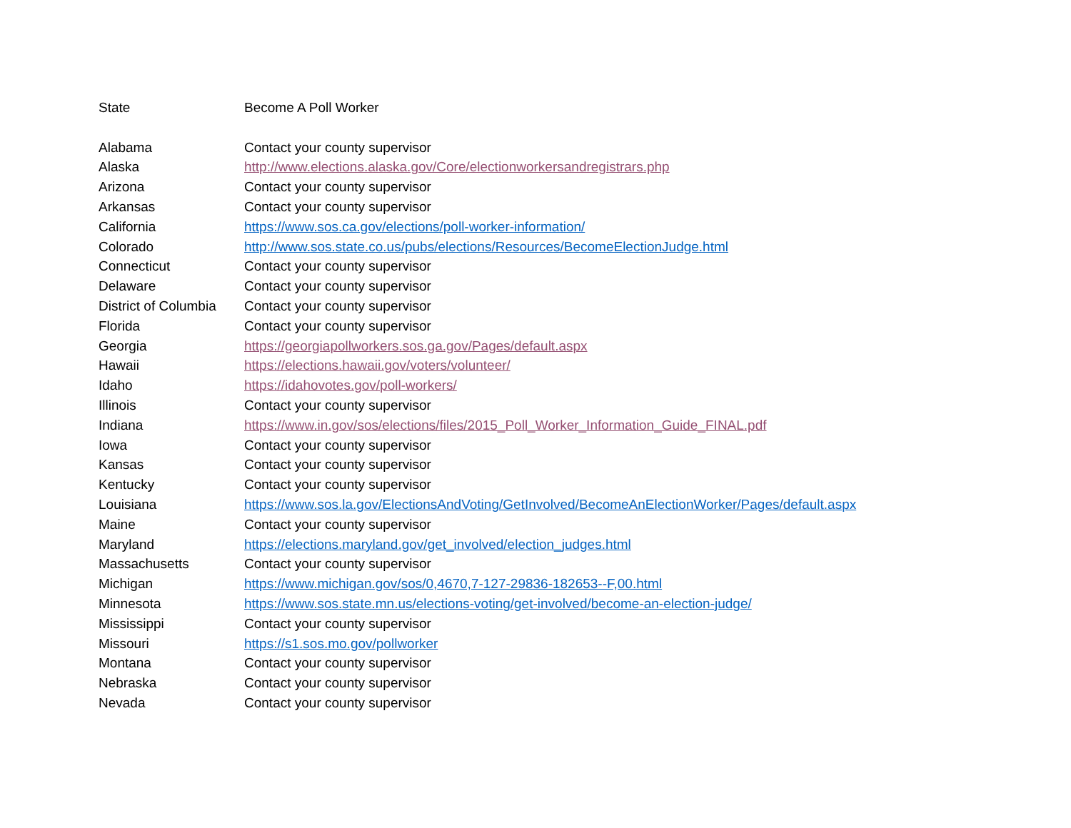| State | Become A Poll Worker |
| Alabama | Contact your county supervisor |
| Alaska | http://www.elections.alaska.gov/Core/electionworkersandregistrars.php |
| Arizona | Contact your county supervisor |
| Arkansas | Contact your county supervisor |
| California | https://www.sos.ca.gov/elections/poll-worker-information/ |
| Colorado | http://www.sos.state.co.us/pubs/elections/Resources/BecomeElectionJudge.html |
| Connecticut | Contact your county supervisor |
| Delaware | Contact your county supervisor |
| District of Columbia | Contact your county supervisor |
| Florida | Contact your county supervisor |
| Georgia | https://georgiapollworkers.sos.ga.gov/Pages/default.aspx |
| Hawaii | https://elections.hawaii.gov/voters/volunteer/ |
| Idaho | https://idahovotes.gov/poll-workers/ |
| Illinois | Contact your county supervisor |
| Indiana | https://www.in.gov/sos/elections/files/2015_Poll_Worker_Information_Guide_FINAL.pdf |
| Iowa | Contact your county supervisor |
| Kansas | Contact your county supervisor |
| Kentucky | Contact your county supervisor |
| Louisiana | https://www.sos.la.gov/ElectionsAndVoting/GetInvolved/BecomeAnElectionWorker/Pages/default.aspx |
| Maine | Contact your county supervisor |
| Maryland | https://elections.maryland.gov/get_involved/election_judges.html |
| Massachusetts | Contact your county supervisor |
| Michigan | https://www.michigan.gov/sos/0,4670,7-127-29836-182653--F,00.html |
| Minnesota | https://www.sos.state.mn.us/elections-voting/get-involved/become-an-election-judge/ |
| Mississippi | Contact your county supervisor |
| Missouri | https://s1.sos.mo.gov/pollworker |
| Montana | Contact your county supervisor |
| Nebraska | Contact your county supervisor |
| Nevada | Contact your county supervisor |